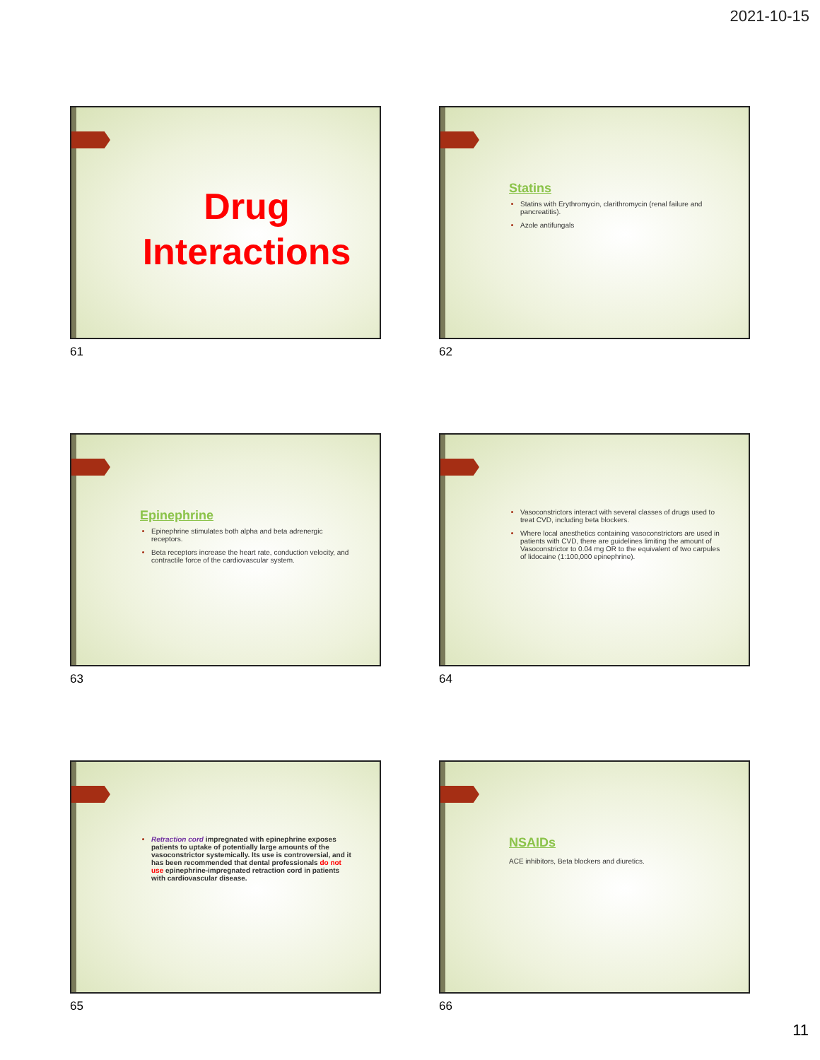2021-10-15
Drug
Interactions
61
Statins
Statins with Erythromycin, clarithromycin (renal failure and pancreatitis).
Azole antifungals
62
Epinephrine
Epinephrine stimulates both alpha and beta adrenergic receptors.
Beta receptors increase the heart rate, conduction velocity, and contractile force of the cardiovascular system.
63
Vasoconstrictors interact with several classes of drugs used to treat CVD, including beta blockers.
Where local anesthetics containing vasoconstrictors are used in patients with CVD, there are guidelines limiting the amount of Vasoconstrictor to 0.04 mg OR to the equivalent of two carpules of lidocaine (1:100,000 epinephrine).
64
Retraction cord impregnated with epinephrine exposes patients to uptake of potentially large amounts of the vasoconstrictor systemically. Its use is controversial, and it has been recommended that dental professionals do not use epinephrine-impregnated retraction cord in patients with cardiovascular disease.
65
NSAIDs
ACE inhibitors, Beta blockers and diuretics.
66
11